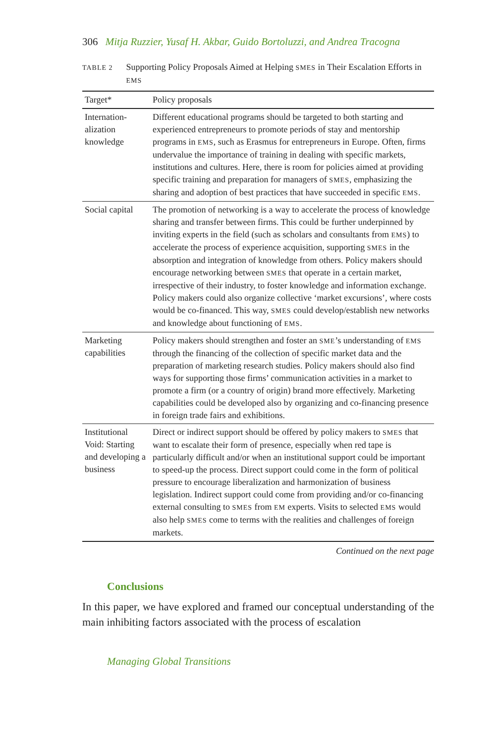306 Mitja Ruzzier, Yusaf H. Akbar, Guido Bortoluzzi, and Andrea Tracogna
TABLE 2
Supporting Policy Proposals Aimed at Helping SMES in Their Escalation Efforts in EMS
| Target* | Policy proposals |
| --- | --- |
| Internation­alization knowledge | Different educational programs should be targeted to both starting and experienced entrepreneurs to promote periods of stay and mentorship programs in EMS , such as Erasmus for entrepreneurs in Europe. Often, firms undervalue the importance of training in dealing with specific markets, institutions and cultures. Here, there is room for policies aimed at providing specific training and preparation for managers of SMES , emphasizing the sharing and adoption of best practices that have succeeded in specific EMS . |
| Social capital | The promotion of networking is a way to accelerate the process of knowledge sharing and transfer between firms. This could be further underpinned by inviting experts in the field (such as scholars and consultants from EMS ) to accelerate the process of experience acquisition, supporting SMES in the absorption and integration of knowledge from others. Policy makers should encourage networking between SMES that operate in a certain market, irrespective of their industry, to foster knowledge and information exchange. Policy makers could also organize collective ‘market excursions’, where costs would be co-financed. This way, SMES could develop/establish new networks and knowledge about functioning of EMS . |
| Marketing capabilities | Policy makers should strengthen and foster an SME ’s understanding of EMS through the financing of the collection of specific market data and the preparation of marketing research studies. Policy makers should also find ways for supporting those firms’ communication activities in a market to promote a firm (or a country of origin) brand more effectively. Marketing capabilities could be developed also by organizing and co-financing presence in foreign trade fairs and exhibitions. |
| Institutional Void: Starting and developing a business | Direct or indirect support should be offered by policy makers to SMES that want to escalate their form of presence, especially when red tape is particularly difficult and/or when an institutional support could be important to speed-up the process. Direct support could come in the form of political pressure to encourage liberalization and harmonization of business legislation. Indirect support could come from providing and/or co-financing external consulting to SMES from EM experts. Visits to selected EMS would also help SMES come to terms with the realities and challenges of foreign markets. |
Continued on the next page
Conclusions
In this paper, we have explored and framed our conceptual understanding of the main inhibiting factors associated with the process of escalation
Managing Global Transitions